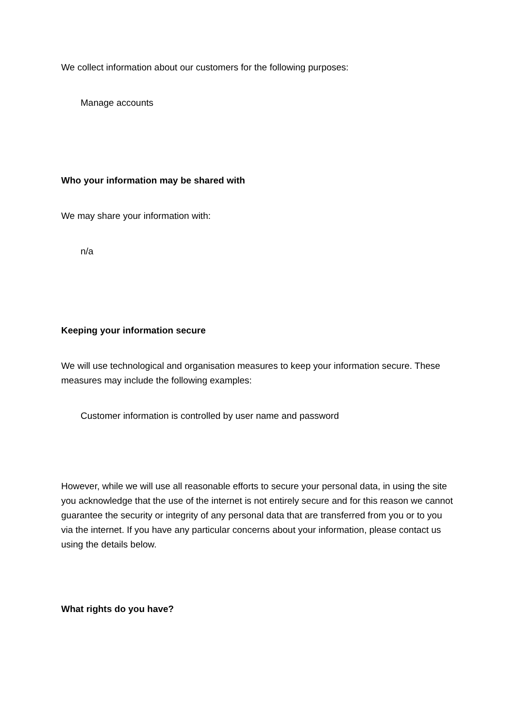We collect information about our customers for the following purposes:
Manage accounts
Who your information may be shared with
We may share your information with:
n/a
Keeping your information secure
We will use technological and organisation measures to keep your information secure. These measures may include the following examples:
Customer information is controlled by user name and password
However, while we will use all reasonable efforts to secure your personal data, in using the site you acknowledge that the use of the internet is not entirely secure and for this reason we cannot guarantee the security or integrity of any personal data that are transferred from you or to you via the internet. If you have any particular concerns about your information, please contact us using the details below.
What rights do you have?